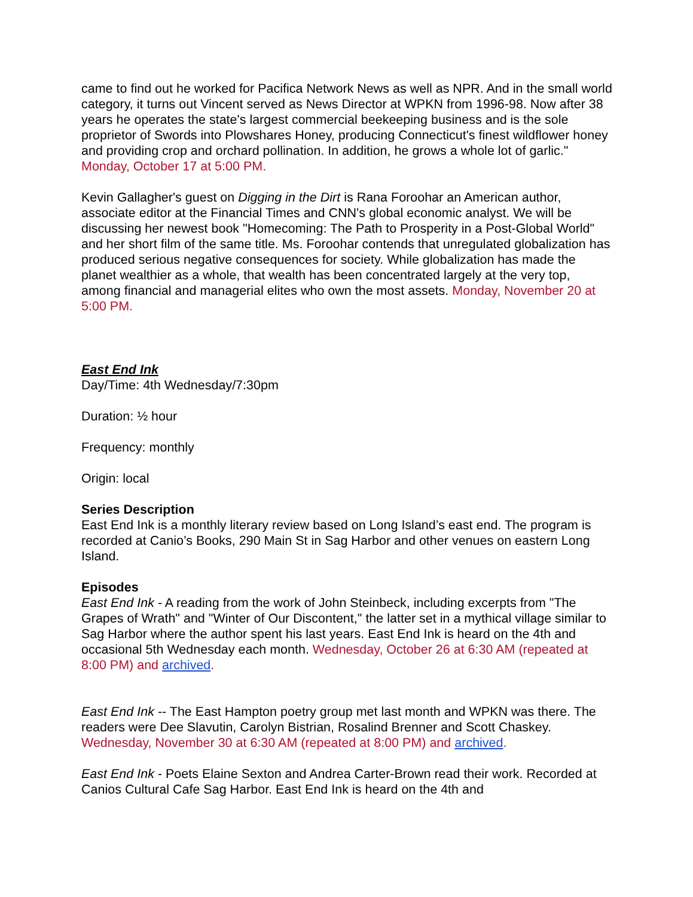came to find out he worked for Pacifica Network News as well as NPR. And in the small world category, it turns out Vincent served as News Director at WPKN from 1996-98. Now after 38 years he operates the state's largest commercial beekeeping business and is the sole proprietor of Swords into Plowshares Honey, producing Connecticut's finest wildflower honey and providing crop and orchard pollination. In addition, he grows a whole lot of garlic." Monday, October 17 at 5:00 PM.
Kevin Gallagher's guest on Digging in the Dirt is Rana Foroohar an American author, associate editor at the Financial Times and CNN's global economic analyst. We will be discussing her newest book "Homecoming: The Path to Prosperity in a Post-Global World" and her short film of the same title. Ms. Foroohar contends that unregulated globalization has produced serious negative consequences for society. While globalization has made the planet wealthier as a whole, that wealth has been concentrated largely at the very top, among financial and managerial elites who own the most assets. Monday, November 20 at 5:00 PM.
East End Ink
Day/Time: 4th Wednesday/7:30pm
Duration: ½ hour
Frequency: monthly
Origin: local
Series Description
East End Ink is a monthly literary review based on Long Island’s east end. The program is recorded at Canio’s Books, 290 Main St in Sag Harbor and other venues on eastern Long Island.
Episodes
East End Ink - A reading from the work of John Steinbeck, including excerpts from "The Grapes of Wrath" and "Winter of Our Discontent," the latter set in a mythical village similar to Sag Harbor where the author spent his last years. East End Ink is heard on the 4th and occasional 5th Wednesday each month. Wednesday, October 26 at 6:30 AM (repeated at 8:00 PM) and archived.
East End Ink -- The East Hampton poetry group met last month and WPKN was there. The readers were Dee Slavutin, Carolyn Bistrian, Rosalind Brenner and Scott Chaskey. Wednesday, November 30 at 6:30 AM (repeated at 8:00 PM) and archived.
East End Ink - Poets Elaine Sexton and Andrea Carter-Brown read their work. Recorded at Canios Cultural Cafe Sag Harbor. East End Ink is heard on the 4th and